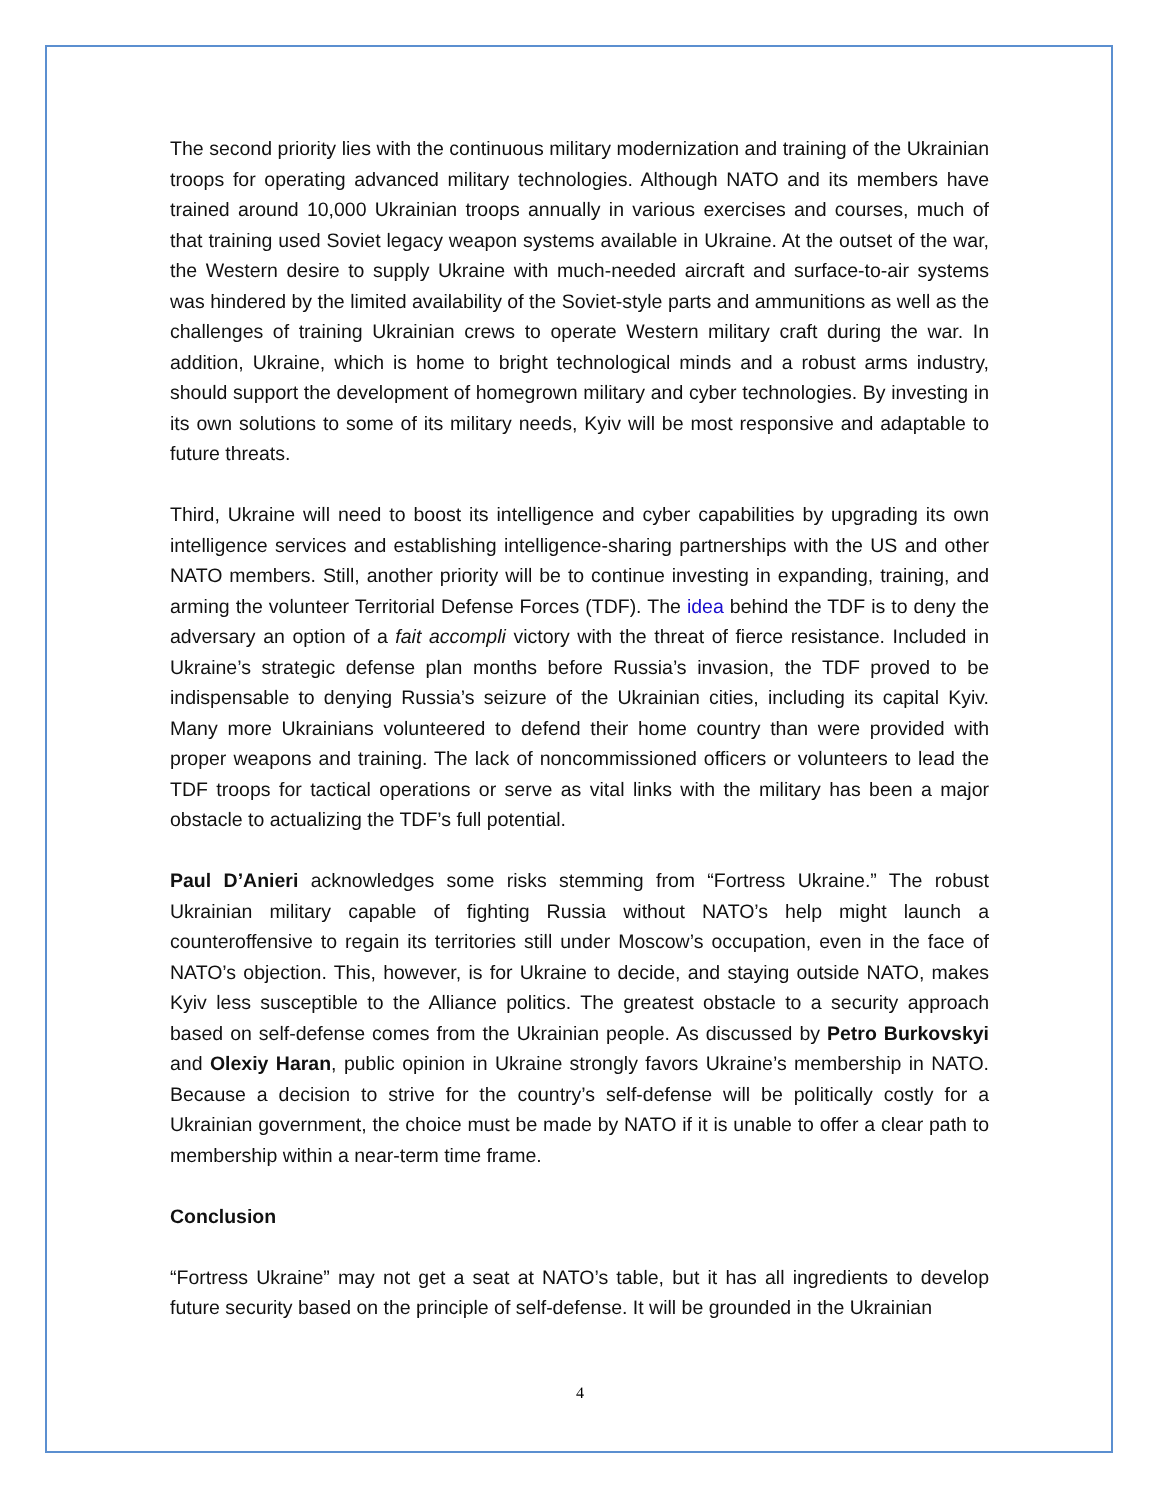The second priority lies with the continuous military modernization and training of the Ukrainian troops for operating advanced military technologies. Although NATO and its members have trained around 10,000 Ukrainian troops annually in various exercises and courses, much of that training used Soviet legacy weapon systems available in Ukraine. At the outset of the war, the Western desire to supply Ukraine with much-needed aircraft and surface-to-air systems was hindered by the limited availability of the Soviet-style parts and ammunitions as well as the challenges of training Ukrainian crews to operate Western military craft during the war. In addition, Ukraine, which is home to bright technological minds and a robust arms industry, should support the development of homegrown military and cyber technologies. By investing in its own solutions to some of its military needs, Kyiv will be most responsive and adaptable to future threats.
Third, Ukraine will need to boost its intelligence and cyber capabilities by upgrading its own intelligence services and establishing intelligence-sharing partnerships with the US and other NATO members. Still, another priority will be to continue investing in expanding, training, and arming the volunteer Territorial Defense Forces (TDF). The idea behind the TDF is to deny the adversary an option of a fait accompli victory with the threat of fierce resistance. Included in Ukraine’s strategic defense plan months before Russia’s invasion, the TDF proved to be indispensable to denying Russia’s seizure of the Ukrainian cities, including its capital Kyiv. Many more Ukrainians volunteered to defend their home country than were provided with proper weapons and training. The lack of noncommissioned officers or volunteers to lead the TDF troops for tactical operations or serve as vital links with the military has been a major obstacle to actualizing the TDF’s full potential.
Paul D’Anieri acknowledges some risks stemming from “Fortress Ukraine.” The robust Ukrainian military capable of fighting Russia without NATO’s help might launch a counteroffensive to regain its territories still under Moscow’s occupation, even in the face of NATO’s objection. This, however, is for Ukraine to decide, and staying outside NATO, makes Kyiv less susceptible to the Alliance politics. The greatest obstacle to a security approach based on self-defense comes from the Ukrainian people. As discussed by Petro Burkovskyi and Olexiy Haran, public opinion in Ukraine strongly favors Ukraine’s membership in NATO. Because a decision to strive for the country’s self-defense will be politically costly for a Ukrainian government, the choice must be made by NATO if it is unable to offer a clear path to membership within a near-term time frame.
Conclusion
“Fortress Ukraine” may not get a seat at NATO’s table, but it has all ingredients to develop future security based on the principle of self-defense. It will be grounded in the Ukrainian
4